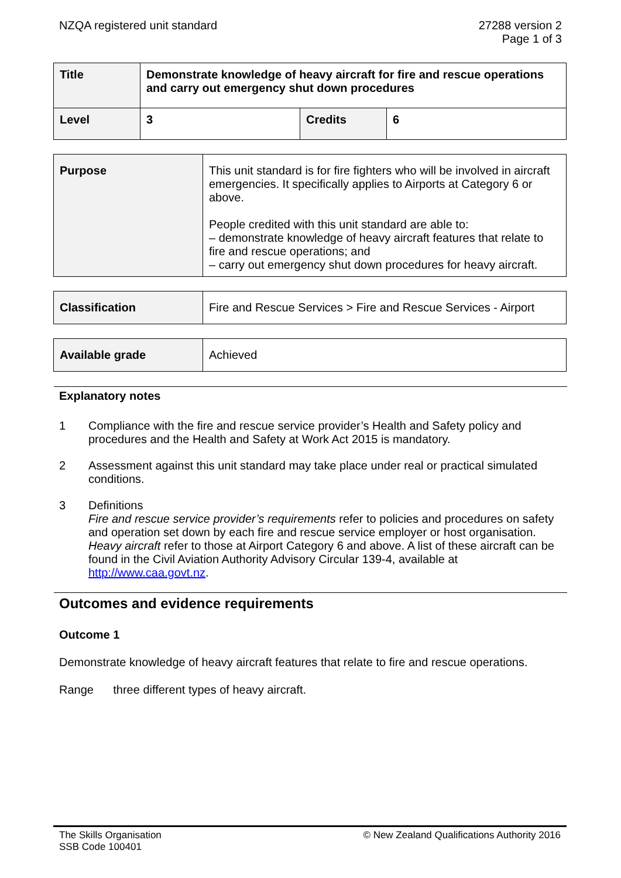NZQA registered unit standard 27288 version 2
Page 1 of 3
| Title | Demonstrate knowledge of heavy aircraft for fire and rescue operations and carry out emergency shut down procedures | | |
| Level | 3 | Credits | 6 |
| Purpose | This unit standard is for fire fighters who will be involved in aircraft emergencies. It specifically applies to Airports at Category 6 or above. People credited with this unit standard are able to: – demonstrate knowledge of heavy aircraft features that relate to fire and rescue operations; and – carry out emergency shut down procedures for heavy aircraft. |
| Classification | Fire and Rescue Services > Fire and Rescue Services - Airport |
| Available grade | Achieved |
Explanatory notes
1 Compliance with the fire and rescue service provider’s Health and Safety policy and procedures and the Health and Safety at Work Act 2015 is mandatory.
2 Assessment against this unit standard may take place under real or practical simulated conditions.
3 Definitions
Fire and rescue service provider’s requirements refer to policies and procedures on safety and operation set down by each fire and rescue service employer or host organisation.
Heavy aircraft refer to those at Airport Category 6 and above. A list of these aircraft can be found in the Civil Aviation Authority Advisory Circular 139-4, available at http://www.caa.govt.nz.
Outcomes and evidence requirements
Outcome 1
Demonstrate knowledge of heavy aircraft features that relate to fire and rescue operations.
Range three different types of heavy aircraft.
The Skills Organisation
SSB Code 100401
© New Zealand Qualifications Authority 2016